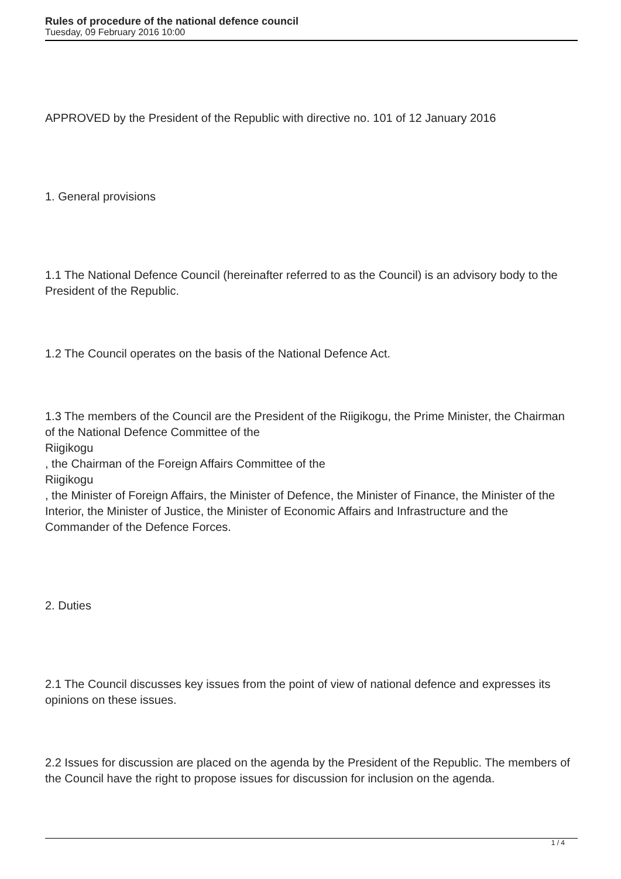Rules of procedure of the national defence council
Tuesday, 09 February 2016 10:00
APPROVED by the President of the Republic with directive no. 101 of 12 January 2016
1. General provisions
1.1 The National Defence Council (hereinafter referred to as the Council) is an advisory body to the President of the Republic.
1.2 The Council operates on the basis of the National Defence Act.
1.3 The members of the Council are the President of the Riigikogu, the Prime Minister, the Chairman of the National Defence Committee of the
Riigikogu
, the Chairman of the Foreign Affairs Committee of the
Riigikogu
, the Minister of Foreign Affairs, the Minister of Defence, the Minister of Finance, the Minister of the Interior, the Minister of Justice, the Minister of Economic Affairs and Infrastructure and the Commander of the Defence Forces.
2. Duties
2.1 The Council discusses key issues from the point of view of national defence and expresses its opinions on these issues.
2.2 Issues for discussion are placed on the agenda by the President of the Republic. The members of the Council have the right to propose issues for discussion for inclusion on the agenda.
1 / 4